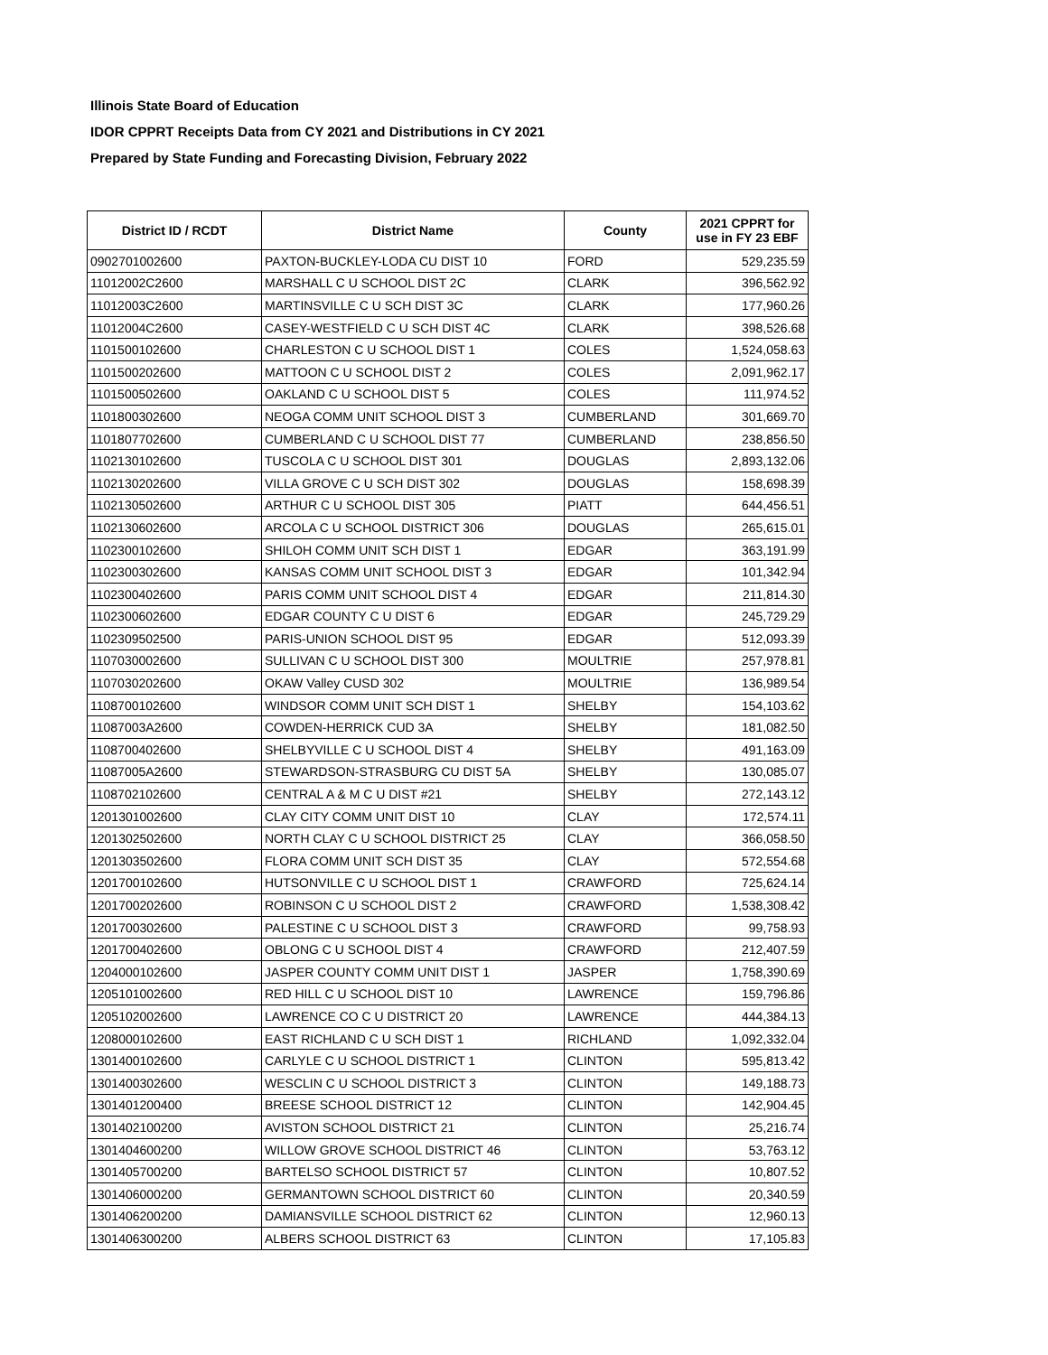Illinois State Board of Education
IDOR CPPRT Receipts Data from CY 2021 and Distributions in CY 2021
Prepared by State Funding and Forecasting Division, February 2022
| District ID / RCDT | District Name | County | 2021 CPPRT for use in FY 23 EBF |
| --- | --- | --- | --- |
| 0902701002600 | PAXTON-BUCKLEY-LODA CU DIST 10 | FORD | 529,235.59 |
| 11012002C2600 | MARSHALL C U SCHOOL DIST 2C | CLARK | 396,562.92 |
| 11012003C2600 | MARTINSVILLE C U SCH DIST 3C | CLARK | 177,960.26 |
| 11012004C2600 | CASEY-WESTFIELD C U SCH DIST 4C | CLARK | 398,526.68 |
| 1101500102600 | CHARLESTON C U SCHOOL DIST 1 | COLES | 1,524,058.63 |
| 1101500202600 | MATTOON C U SCHOOL DIST 2 | COLES | 2,091,962.17 |
| 1101500502600 | OAKLAND C U SCHOOL DIST 5 | COLES | 111,974.52 |
| 1101800302600 | NEOGA COMM UNIT SCHOOL DIST 3 | CUMBERLAND | 301,669.70 |
| 1101807702600 | CUMBERLAND C U SCHOOL DIST 77 | CUMBERLAND | 238,856.50 |
| 1102130102600 | TUSCOLA C U SCHOOL DIST 301 | DOUGLAS | 2,893,132.06 |
| 1102130202600 | VILLA GROVE C U SCH DIST 302 | DOUGLAS | 158,698.39 |
| 1102130502600 | ARTHUR C U SCHOOL DIST 305 | PIATT | 644,456.51 |
| 1102130602600 | ARCOLA C U SCHOOL DISTRICT 306 | DOUGLAS | 265,615.01 |
| 1102300102600 | SHILOH COMM UNIT SCH DIST 1 | EDGAR | 363,191.99 |
| 1102300302600 | KANSAS COMM UNIT SCHOOL DIST 3 | EDGAR | 101,342.94 |
| 1102300402600 | PARIS COMM UNIT SCHOOL DIST 4 | EDGAR | 211,814.30 |
| 1102300602600 | EDGAR COUNTY C U DIST 6 | EDGAR | 245,729.29 |
| 1102309502500 | PARIS-UNION SCHOOL DIST 95 | EDGAR | 512,093.39 |
| 1107030002600 | SULLIVAN C U SCHOOL DIST 300 | MOULTRIE | 257,978.81 |
| 1107030202600 | OKAW Valley CUSD 302 | MOULTRIE | 136,989.54 |
| 1108700102600 | WINDSOR COMM UNIT SCH DIST 1 | SHELBY | 154,103.62 |
| 11087003A2600 | COWDEN-HERRICK CUD 3A | SHELBY | 181,082.50 |
| 1108700402600 | SHELBYVILLE C U SCHOOL DIST 4 | SHELBY | 491,163.09 |
| 11087005A2600 | STEWARDSON-STRASBURG CU DIST 5A | SHELBY | 130,085.07 |
| 1108702102600 | CENTRAL A & M C U DIST #21 | SHELBY | 272,143.12 |
| 1201301002600 | CLAY CITY COMM UNIT DIST 10 | CLAY | 172,574.11 |
| 1201302502600 | NORTH CLAY C U SCHOOL DISTRICT 25 | CLAY | 366,058.50 |
| 1201303502600 | FLORA COMM UNIT SCH DIST 35 | CLAY | 572,554.68 |
| 1201700102600 | HUTSONVILLE C U SCHOOL DIST 1 | CRAWFORD | 725,624.14 |
| 1201700202600 | ROBINSON C U SCHOOL DIST 2 | CRAWFORD | 1,538,308.42 |
| 1201700302600 | PALESTINE C U SCHOOL DIST 3 | CRAWFORD | 99,758.93 |
| 1201700402600 | OBLONG C U SCHOOL DIST 4 | CRAWFORD | 212,407.59 |
| 1204000102600 | JASPER COUNTY COMM UNIT DIST 1 | JASPER | 1,758,390.69 |
| 1205101002600 | RED HILL C U SCHOOL DIST 10 | LAWRENCE | 159,796.86 |
| 1205102002600 | LAWRENCE CO C U DISTRICT 20 | LAWRENCE | 444,384.13 |
| 1208000102600 | EAST RICHLAND C U SCH DIST 1 | RICHLAND | 1,092,332.04 |
| 1301400102600 | CARLYLE C U SCHOOL DISTRICT 1 | CLINTON | 595,813.42 |
| 1301400302600 | WESCLIN C U SCHOOL DISTRICT 3 | CLINTON | 149,188.73 |
| 1301401200400 | BREESE SCHOOL DISTRICT 12 | CLINTON | 142,904.45 |
| 1301402100200 | AVISTON SCHOOL DISTRICT 21 | CLINTON | 25,216.74 |
| 1301404600200 | WILLOW GROVE SCHOOL DISTRICT 46 | CLINTON | 53,763.12 |
| 1301405700200 | BARTELSO SCHOOL DISTRICT 57 | CLINTON | 10,807.52 |
| 1301406000200 | GERMANTOWN SCHOOL DISTRICT 60 | CLINTON | 20,340.59 |
| 1301406200200 | DAMIANSVILLE SCHOOL DISTRICT 62 | CLINTON | 12,960.13 |
| 1301406300200 | ALBERS SCHOOL DISTRICT 63 | CLINTON | 17,105.83 |